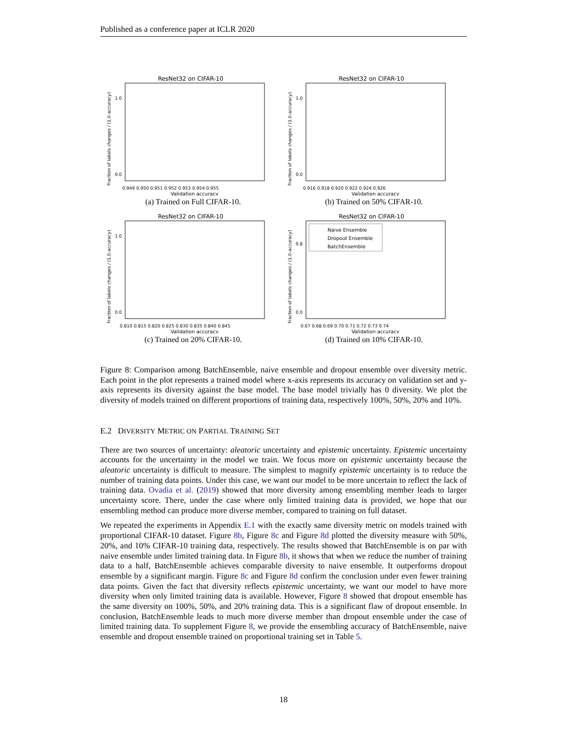Published as a conference paper at ICLR 2020
ResNet32 on CIFAR-10
Validation accuracy
0.949 0.950 0.951 0.952 0.953 0.954 0.955
0.0
1.0
Fraction of labels changes / (1.0-accuracy)
(a) Trained on Full CIFAR-10.
ResNet32 on CIFAR-10
Validation accuracy
0.916 0.918 0.920 0.922 0.924 0.926
0.0
1.0
Fraction of labels changes / (1.0-accuracy)
(b) Trained on 50% CIFAR-10.
ResNet32 on CIFAR-10
Validation accuracy
0.810 0.815 0.820 0.825 0.830 0.835 0.840 0.845
0.0
1.0
Fraction of labels changes / (1.0-accuracy)
(c) Trained on 20% CIFAR-10.
ResNet32 on CIFAR-10
Naive Ensemble
Dropout Ensemble
BatchEnsemble
Validation accuracy
0.67 0.68 0.69 0.70 0.71 0.72 0.73 0.74
0.0
0.8
Fraction of labels changes / (1.0-accuracy)
(d) Trained on 10% CIFAR-10.
Figure 8: Comparison among BatchEnsemble, naive ensemble and dropout ensemble over diversity metric. Each point in the plot represents a trained model where x-axis represents its accuracy on validation set and y-axis represents its diversity against the base model. The base model trivially has 0 diversity. We plot the diversity of models trained on different proportions of training data, respectively 100%, 50%, 20% and 10%.
E.2 DIVERSITY METRIC ON PARTIAL TRAINING SET
There are two sources of uncertainty: aleatoric uncertainty and epistemic uncertainty. Epistemic uncertainty accounts for the uncertainty in the model we train. We focus more on epistemic uncertainty because the aleatoric uncertainty is difficult to measure. The simplest to magnify epistemic uncertainty is to reduce the number of training data points. Under this case, we want our model to be more uncertain to reflect the lack of training data. Ovadia et al. (2019) showed that more diversity among ensembling member leads to larger uncertainty score. There, under the case where only limited training data is provided, we hope that our ensembling method can produce more diverse member, compared to training on full dataset.
We repeated the experiments in Appendix E.1 with the exactly same diversity metric on models trained with proportional CIFAR-10 dataset. Figure 8b, Figure 8c and Figure 8d plotted the diversity measure with 50%, 20%, and 10% CIFAR-10 training data, respectively. The results showed that BatchEnsemble is on par with naive ensemble under limited training data. In Figure 8b, it shows that when we reduce the number of training data to a half, BatchEnsemble achieves comparable diversity to naive ensemble. It outperforms dropout ensemble by a significant margin. Figure 8c and Figure 8d confirm the conclusion under even fewer training data points. Given the fact that diversity reflects epistemic uncertainty, we want our model to have more diversity when only limited training data is available. However, Figure 8 showed that dropout ensemble has the same diversity on 100%, 50%, and 20% training data. This is a significant flaw of dropout ensemble. In conclusion, BatchEnsemble leads to much more diverse member than dropout ensemble under the case of limited training data. To supplement Figure 8, we provide the ensembling accuracy of BatchEnsemble, naive ensemble and dropout ensemble trained on proportional training set in Table 5.
18